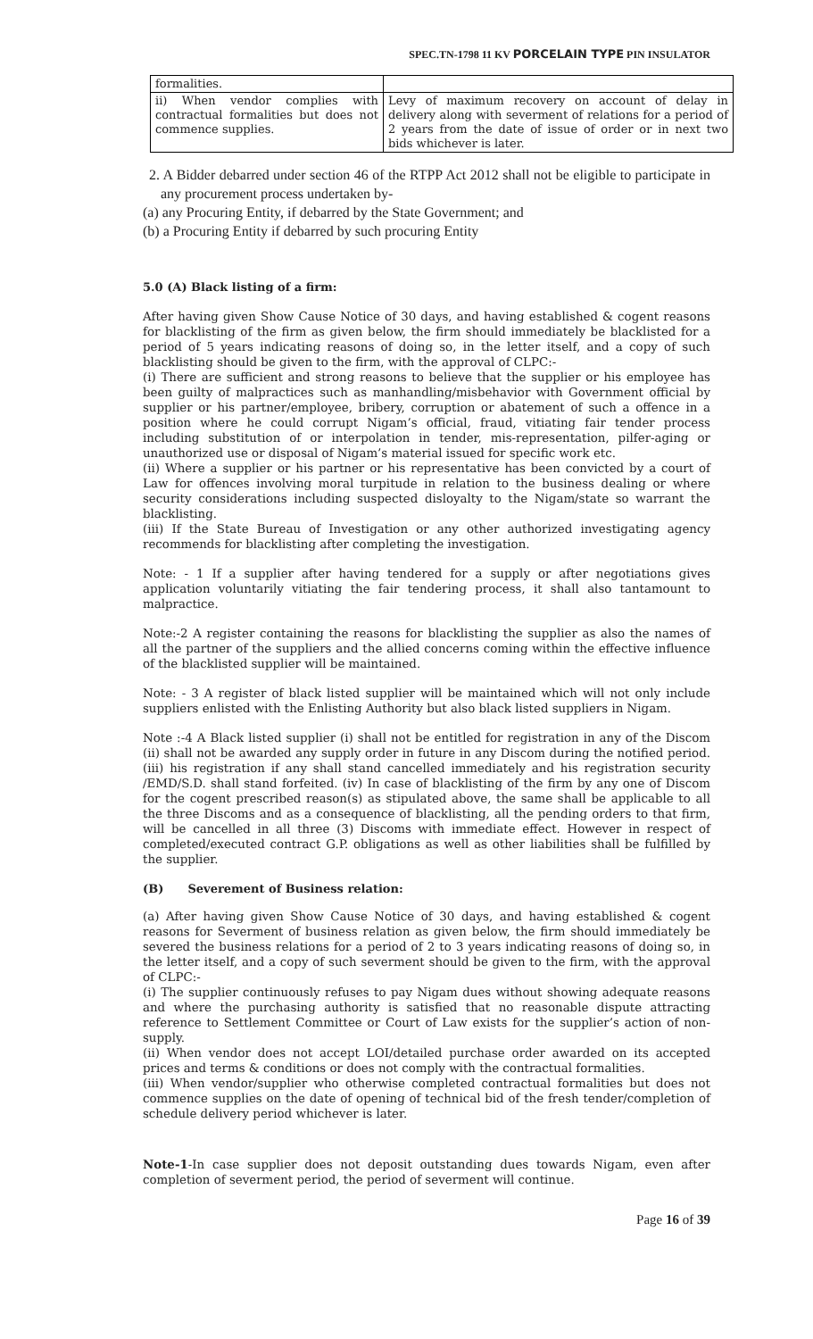SPEC.TN-1798 11 KV PORCELAIN TYPE PIN INSULATOR
| formalities. | |
| ii) When vendor complies with contractual formalities but does not commence supplies. | Levy of maximum recovery on account of delay in delivery along with severment of relations for a period of 2 years from the date of issue of order or in next two bids whichever is later. |
2. A Bidder debarred under section 46 of the RTPP Act 2012 shall not be eligible to participate in any procurement process undertaken by-
(a) any Procuring Entity, if debarred by the State Government; and
(b) a Procuring Entity if debarred by such procuring Entity
5.0 (A) Black listing of a firm:
After having given Show Cause Notice of 30 days, and having established & cogent reasons for blacklisting of the firm as given below, the firm should immediately be blacklisted for a period of 5 years indicating reasons of doing so, in the letter itself, and a copy of such blacklisting should be given to the firm, with the approval of CLPC:-
(i) There are sufficient and strong reasons to believe that the supplier or his employee has been guilty of malpractices such as manhandling/misbehavior with Government official by supplier or his partner/employee, bribery, corruption or abatement of such a offence in a position where he could corrupt Nigam’s official, fraud, vitiating fair tender process including substitution of or interpolation in tender, mis-representation, pilfer-aging or unauthorized use or disposal of Nigam’s material issued for specific work etc.
(ii) Where a supplier or his partner or his representative has been convicted by a court of Law for offences involving moral turpitude in relation to the business dealing or where security considerations including suspected disloyalty to the Nigam/state so warrant the blacklisting.
(iii) If the State Bureau of Investigation or any other authorized investigating agency recommends for blacklisting after completing the investigation.
Note: - 1 If a supplier after having tendered for a supply or after negotiations gives application voluntarily vitiating the fair tendering process, it shall also tantamount to malpractice.
Note:-2 A register containing the reasons for blacklisting the supplier as also the names of all the partner of the suppliers and the allied concerns coming within the effective influence of the blacklisted supplier will be maintained.
Note: - 3 A register of black listed supplier will be maintained which will not only include suppliers enlisted with the Enlisting Authority but also black listed suppliers in Nigam.
Note :-4 A Black listed supplier (i) shall not be entitled for registration in any of the Discom (ii) shall not be awarded any supply order in future in any Discom during the notified period.(iii) his registration if any shall stand cancelled immediately and his registration security /EMD/S.D. shall stand forfeited. (iv) In case of blacklisting of the firm by any one of Discom for the cogent prescribed reason(s) as stipulated above, the same shall be applicable to all the three Discoms and as a consequence of blacklisting, all the pending orders to that firm, will be cancelled in all three (3) Discoms with immediate effect. However in respect of completed/executed contract G.P. obligations as well as other liabilities shall be fulfilled by the supplier.
(B) Severement of Business relation:
(a) After having given Show Cause Notice of 30 days, and having established & cogent reasons for Severment of business relation as given below, the firm should immediately be severed the business relations for a period of 2 to 3 years indicating reasons of doing so, in the letter itself, and a copy of such severment should be given to the firm, with the approval of CLPC:-
(i) The supplier continuously refuses to pay Nigam dues without showing adequate reasons and where the purchasing authority is satisfied that no reasonable dispute attracting reference to Settlement Committee or Court of Law exists for the supplier’s action of non-supply.
(ii) When vendor does not accept LOI/detailed purchase order awarded on its accepted prices and terms & conditions or does not comply with the contractual formalities.
(iii) When vendor/supplier who otherwise completed contractual formalities but does not commence supplies on the date of opening of technical bid of the fresh tender/completion of schedule delivery period whichever is later.
Note-1-In case supplier does not deposit outstanding dues towards Nigam, even after completion of severment period, the period of severment will continue.
Page 16 of 39